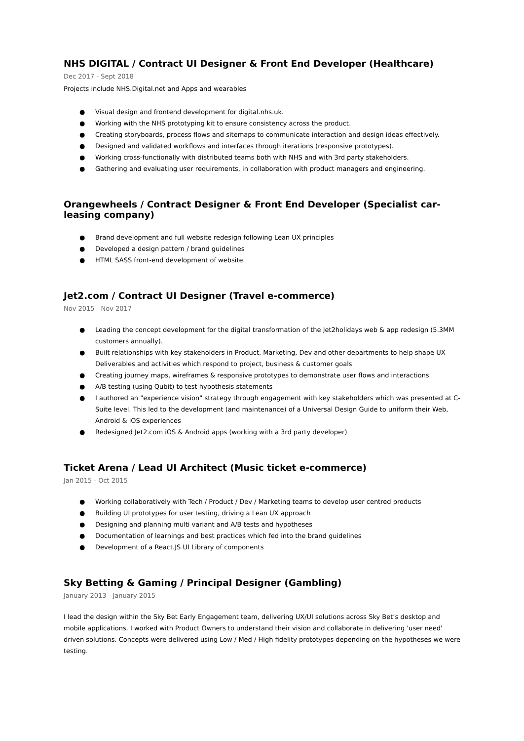NHS DIGITAL / Contract UI Designer & Front End Developer (Healthcare)
Dec 2017 - Sept 2018
Projects include NHS.Digital.net and Apps and wearables
● Visual design and frontend development for digital.nhs.uk.
● Working with the NHS prototyping kit to ensure consistency across the product.
● Creating storyboards, process flows and sitemaps to communicate interaction and design ideas effectively.
● Designed and validated workflows and interfaces through iterations (responsive prototypes).
● Working cross-functionally with distributed teams both with NHS and with 3rd party stakeholders.
● Gathering and evaluating user requirements, in collaboration with product managers and engineering.
Orangewheels / Contract Designer & Front End Developer (Specialist car-leasing company)
● Brand development and full website redesign following Lean UX principles
● Developed a design pattern / brand guidelines
● HTML SASS front-end development of website
Jet2.com / Contract UI Designer (Travel e-commerce)
Nov 2015 - Nov 2017
● Leading the concept development for the digital transformation of the Jet2holidays web & app redesign (5.3MM customers annually).
● Built relationships with key stakeholders in Product, Marketing, Dev and other departments to help shape UX Deliverables and activities which respond to project, business & customer goals
● Creating journey maps, wireframes & responsive prototypes to demonstrate user flows and interactions
● A/B testing (using Qubit) to test hypothesis statements
● I authored an "experience vision" strategy through engagement with key stakeholders which was presented at C-Suite level. This led to the development (and maintenance) of a Universal Design Guide to uniform their Web, Android & iOS experiences
● Redesigned Jet2.com iOS & Android apps (working with a 3rd party developer)
Ticket Arena / Lead UI Architect (Music ticket e-commerce)
Jan 2015 - Oct 2015
● Working collaboratively with Tech / Product / Dev / Marketing teams to develop user centred products
● Building UI prototypes for user testing, driving a Lean UX approach
● Designing and planning multi variant and A/B tests and hypotheses
● Documentation of learnings and best practices which fed into the brand guidelines
● Development of a React.JS UI Library of components
Sky Betting & Gaming / Principal Designer (Gambling)
January 2013 - January 2015
I lead the design within the Sky Bet Early Engagement team, delivering UX/UI solutions across Sky Bet’s desktop and mobile applications. I worked with Product Owners to understand their vision and collaborate in delivering 'user need' driven solutions. Concepts were delivered using Low / Med / High fidelity prototypes depending on the hypotheses we were testing.